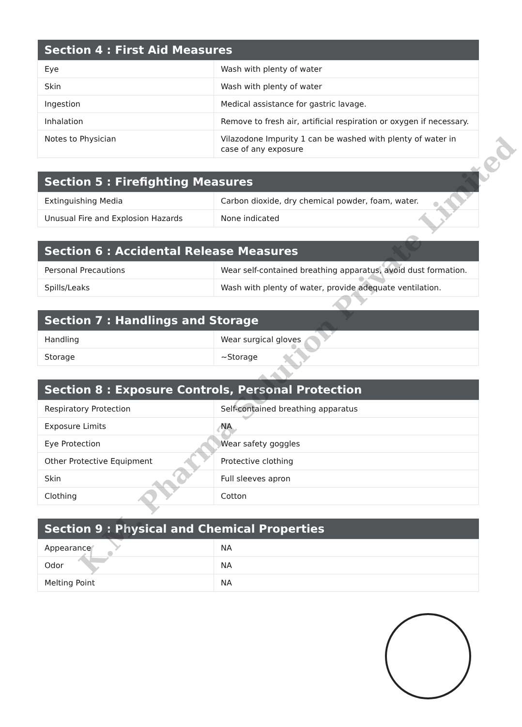| Section 4 : First Aid Measures | |
| --- | --- |
| Eye | Wash with plenty of water |
| Skin | Wash with plenty of water |
| Ingestion | Medical assistance for gastric lavage. |
| Inhalation | Remove to fresh air, artificial respiration or oxygen if necessary. |
| Notes to Physician | Vilazodone Impurity 1 can be washed with plenty of water in case of any exposure |
| Section 5 : Firefighting Measures | |
| --- | --- |
| Extinguishing Media | Carbon dioxide, dry chemical powder, foam, water. |
| Unusual Fire and Explosion Hazards | None indicated |
| Section 6 : Accidental Release Measures | |
| --- | --- |
| Personal Precautions | Wear self-contained breathing apparatus, avoid dust formation. |
| Spills/Leaks | Wash with plenty of water, provide adequate ventilation. |
| Section 7 : Handlings and Storage | |
| --- | --- |
| Handling | Wear surgical gloves |
| Storage | ~Storage |
| Section 8 : Exposure Controls, Personal Protection | |
| --- | --- |
| Respiratory Protection | Self-contained breathing apparatus |
| Exposure Limits | NA |
| Eye Protection | Wear safety goggles |
| Other Protective Equipment | Protective clothing |
| Skin | Full sleeves apron |
| Clothing | Cotton |
| Section 9 : Physical and Chemical Properties | |
| --- | --- |
| Appearance | NA |
| Odor | NA |
| Melting Point | NA |
K.M. Pharma Solution Private Limited